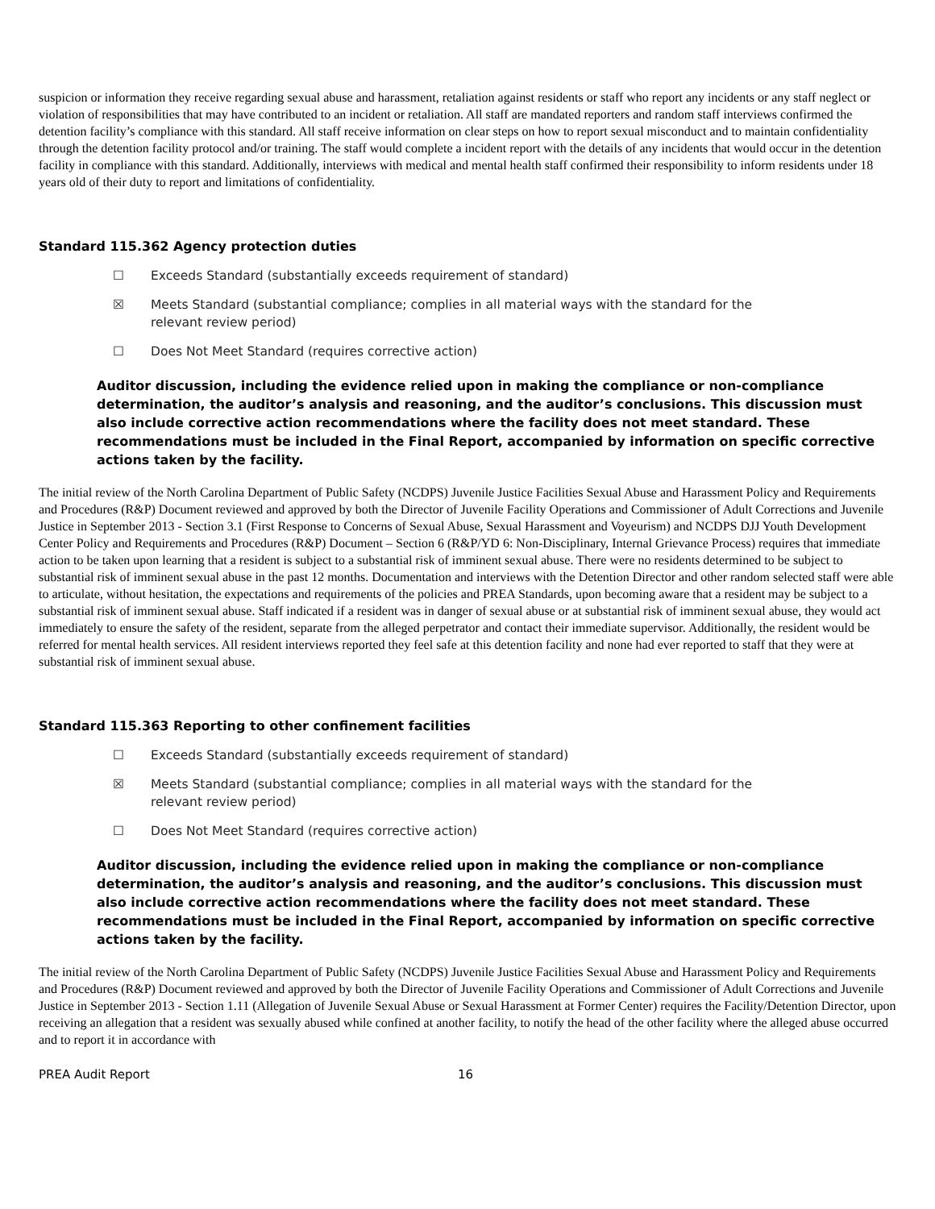suspicion or information they receive regarding sexual abuse and harassment, retaliation against residents or staff who report any incidents or any staff neglect or violation of responsibilities that may have contributed to an incident or retaliation. All staff are mandated reporters and random staff interviews confirmed the detention facility’s compliance with this standard. All staff receive information on clear steps on how to report sexual misconduct and to maintain confidentiality through the detention facility protocol and/or training. The staff would complete a incident report with the details of any incidents that would occur in the detention facility in compliance with this standard. Additionally, interviews with medical and mental health staff confirmed their responsibility to inform residents under 18 years old of their duty to report and limitations of confidentiality.
Standard 115.362 Agency protection duties
☐ Exceeds Standard (substantially exceeds requirement of standard)
☒ Meets Standard (substantial compliance; complies in all material ways with the standard for the relevant review period)
☐ Does Not Meet Standard (requires corrective action)
Auditor discussion, including the evidence relied upon in making the compliance or non-compliance determination, the auditor’s analysis and reasoning, and the auditor’s conclusions. This discussion must also include corrective action recommendations where the facility does not meet standard. These recommendations must be included in the Final Report, accompanied by information on specific corrective actions taken by the facility.
The initial review of the North Carolina Department of Public Safety (NCDPS) Juvenile Justice Facilities Sexual Abuse and Harassment Policy and Requirements and Procedures (R&P) Document reviewed and approved by both the Director of Juvenile Facility Operations and Commissioner of Adult Corrections and Juvenile Justice in September 2013 - Section 3.1 (First Response to Concerns of Sexual Abuse, Sexual Harassment and Voyeurism) and NCDPS DJJ Youth Development Center Policy and Requirements and Procedures (R&P) Document – Section 6 (R&P/YD 6: Non-Disciplinary, Internal Grievance Process) requires that immediate action to be taken upon learning that a resident is subject to a substantial risk of imminent sexual abuse. There were no residents determined to be subject to substantial risk of imminent sexual abuse in the past 12 months. Documentation and interviews with the Detention Director and other random selected staff were able to articulate, without hesitation, the expectations and requirements of the policies and PREA Standards, upon becoming aware that a resident may be subject to a substantial risk of imminent sexual abuse. Staff indicated if a resident was in danger of sexual abuse or at substantial risk of imminent sexual abuse, they would act immediately to ensure the safety of the resident, separate from the alleged perpetrator and contact their immediate supervisor. Additionally, the resident would be referred for mental health services. All resident interviews reported they feel safe at this detention facility and none had ever reported to staff that they were at substantial risk of imminent sexual abuse.
Standard 115.363 Reporting to other confinement facilities
☐ Exceeds Standard (substantially exceeds requirement of standard)
☒ Meets Standard (substantial compliance; complies in all material ways with the standard for the relevant review period)
☐ Does Not Meet Standard (requires corrective action)
Auditor discussion, including the evidence relied upon in making the compliance or non-compliance determination, the auditor’s analysis and reasoning, and the auditor’s conclusions. This discussion must also include corrective action recommendations where the facility does not meet standard. These recommendations must be included in the Final Report, accompanied by information on specific corrective actions taken by the facility.
The initial review of the North Carolina Department of Public Safety (NCDPS) Juvenile Justice Facilities Sexual Abuse and Harassment Policy and Requirements and Procedures (R&P) Document reviewed and approved by both the Director of Juvenile Facility Operations and Commissioner of Adult Corrections and Juvenile Justice in September 2013 - Section 1.11 (Allegation of Juvenile Sexual Abuse or Sexual Harassment at Former Center) requires the Facility/Detention Director, upon receiving an allegation that a resident was sexually abused while confined at another facility, to notify the head of the other facility where the alleged abuse occurred and to report it in accordance with
PREA Audit Report 16